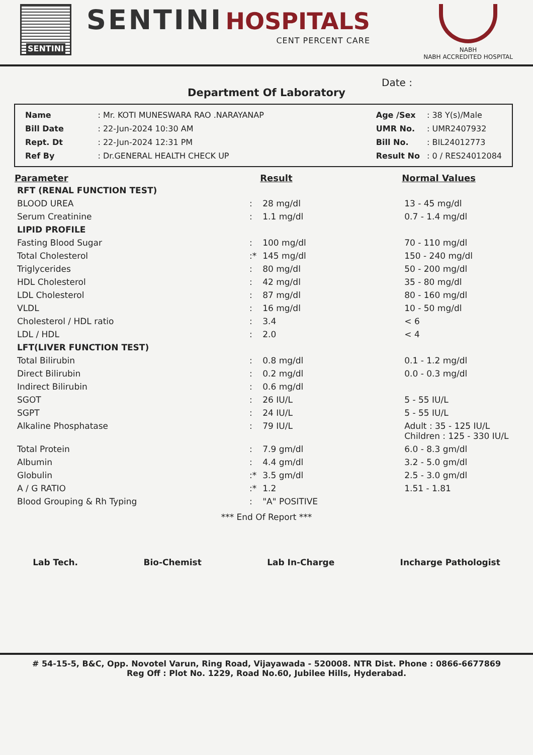SENTINI
SENTINI HOSPITALS
CENT PERCENT CARE
NABH
NABH ACCREDITED HOSPITAL
Date :
Department Of Laboratory
| Name | : Mr. KOTI MUNESWARA RAO .NARAYANAP |
| Bill Date | : 22-Jun-2024 10:30 AM |
| Rept. Dt | : 22-Jun-2024 12:31 PM |
| Ref By | : Dr.GENERAL HEALTH CHECK UP |
| Age /Sex | : 38 Y(s)/Male |
| UMR No. | : UMR2407932 |
| Bill No. | : BIL24012773 |
| Result No | : 0 / RES24012084 |
| Parameter | | Result | Normal Values |
| --- | --- | --- | --- |
| RFT (RENAL FUNCTION TEST) | | | |
| BLOOD UREA | : | 28 mg/dl | 13 - 45 mg/dl |
| Serum Creatinine | : | 1.1 mg/dl | 0.7 - 1.4 mg/dl |
| LIPID PROFILE | | | |
| Fasting Blood Sugar | : | 100 mg/dl | 70 - 110 mg/dl |
| Total Cholesterol | :* | 145 mg/dl | 150 - 240 mg/dl |
| Triglycerides | : | 80 mg/dl | 50 - 200 mg/dl |
| HDL Cholesterol | : | 42 mg/dl | 35 - 80 mg/dl |
| LDL Cholesterol | : | 87 mg/dl | 80 - 160 mg/dl |
| VLDL | : | 16 mg/dl | 10 - 50 mg/dl |
| Cholesterol / HDL ratio | : | 3.4 | < 6 |
| LDL / HDL | : | 2.0 | < 4 |
| LFT(LIVER FUNCTION TEST) | | | |
| Total Bilirubin | : | 0.8 mg/dl | 0.1 - 1.2 mg/dl |
| Direct Bilirubin | : | 0.2 mg/dl | 0.0 - 0.3 mg/dl |
| Indirect Bilirubin | : | 0.6 mg/dl | |
| SGOT | : | 26 IU/L | 5 - 55 IU/L |
| SGPT | : | 24 IU/L | 5 - 55 IU/L |
| Alkaline Phosphatase | : | 79 IU/L | Adult : 35 - 125 IU/L Children : 125 - 330 IU/L |
| Total Protein | : | 7.9 gm/dl | 6.0 - 8.3 gm/dl |
| Albumin | : | 4.4 gm/dl | 3.2 - 5.0 gm/dl |
| Globulin | :* | 3.5 gm/dl | 2.5 - 3.0 gm/dl |
| A / G RATIO | :* | 1.2 | 1.51 - 1.81 |
| Blood Grouping & Rh Typing | : | "A" POSITIVE | |
*** End Of Report ***
Lab Tech. Bio-Chemist Lab In-Charge Incharge Pathologist
# 54-15-5, B&C, Opp. Novotel Varun, Ring Road, Vijayawada - 520008. NTR Dist. Phone : 0866-6677869
Reg Off : Plot No. 1229, Road No.60, Jubilee Hills, Hyderabad.